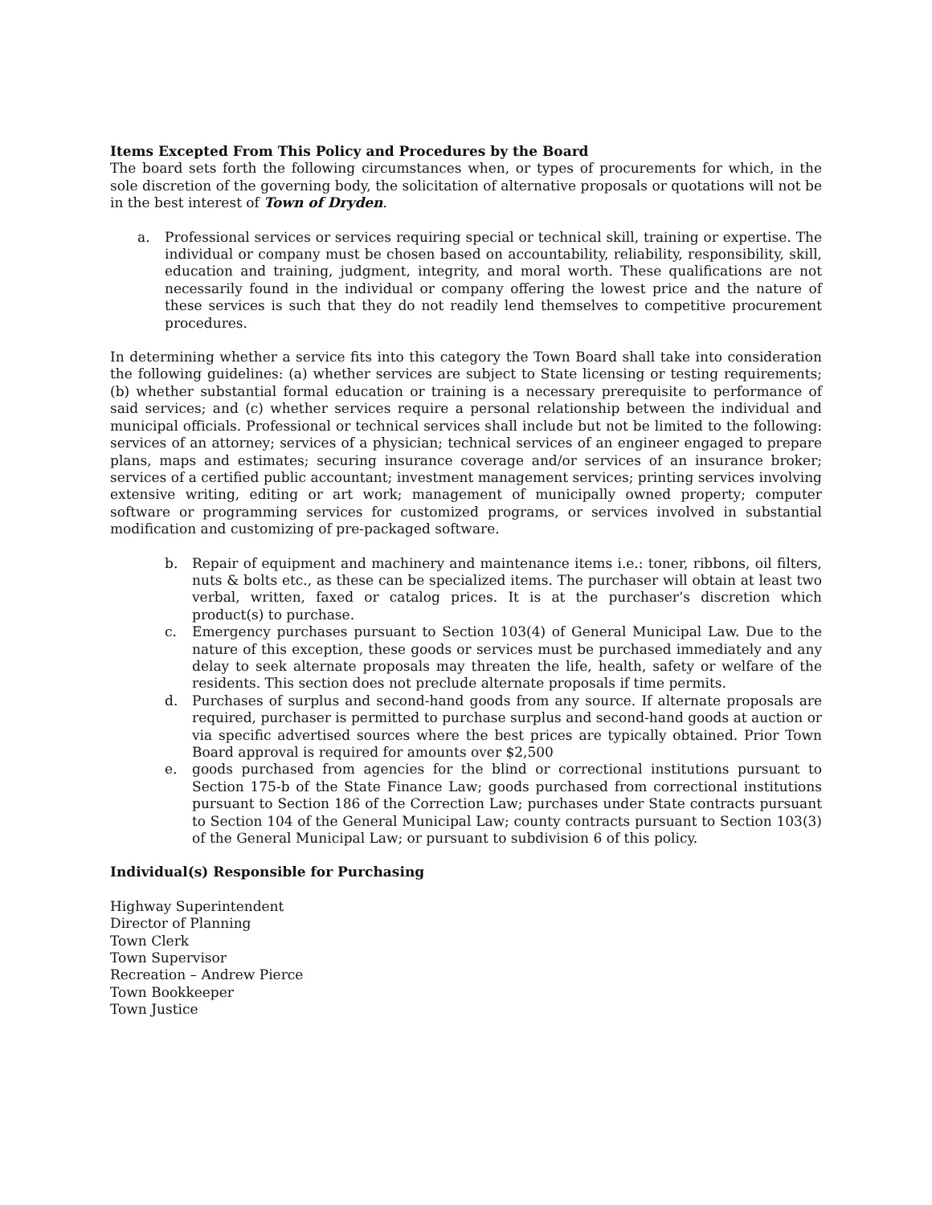Items Excepted From This Policy and Procedures by the Board
The board sets forth the following circumstances when, or types of procurements for which, in the sole discretion of the governing body, the solicitation of alternative proposals or quotations will not be in the best interest of Town of Dryden.
a. Professional services or services requiring special or technical skill, training or expertise. The individual or company must be chosen based on accountability, reliability, responsibility, skill, education and training, judgment, integrity, and moral worth. These qualifications are not necessarily found in the individual or company offering the lowest price and the nature of these services is such that they do not readily lend themselves to competitive procurement procedures.
In determining whether a service fits into this category the Town Board shall take into consideration the following guidelines: (a) whether services are subject to State licensing or testing requirements; (b) whether substantial formal education or training is a necessary prerequisite to performance of said services; and (c) whether services require a personal relationship between the individual and municipal officials. Professional or technical services shall include but not be limited to the following: services of an attorney; services of a physician; technical services of an engineer engaged to prepare plans, maps and estimates; securing insurance coverage and/or services of an insurance broker; services of a certified public accountant; investment management services; printing services involving extensive writing, editing or art work; management of municipally owned property; computer software or programming services for customized programs, or services involved in substantial modification and customizing of pre-packaged software.
b. Repair of equipment and machinery and maintenance items i.e.: toner, ribbons, oil filters, nuts & bolts etc., as these can be specialized items. The purchaser will obtain at least two verbal, written, faxed or catalog prices. It is at the purchaser’s discretion which product(s) to purchase.
c. Emergency purchases pursuant to Section 103(4) of General Municipal Law. Due to the nature of this exception, these goods or services must be purchased immediately and any delay to seek alternate proposals may threaten the life, health, safety or welfare of the residents. This section does not preclude alternate proposals if time permits.
d. Purchases of surplus and second-hand goods from any source. If alternate proposals are required, purchaser is permitted to purchase surplus and second-hand goods at auction or via specific advertised sources where the best prices are typically obtained. Prior Town Board approval is required for amounts over $2,500
e. goods purchased from agencies for the blind or correctional institutions pursuant to Section 175-b of the State Finance Law; goods purchased from correctional institutions pursuant to Section 186 of the Correction Law; purchases under State contracts pursuant to Section 104 of the General Municipal Law; county contracts pursuant to Section 103(3) of the General Municipal Law; or pursuant to subdivision 6 of this policy.
Individual(s) Responsible for Purchasing
Highway Superintendent
Director of Planning
Town Clerk
Town Supervisor
Recreation – Andrew Pierce
Town Bookkeeper
Town Justice